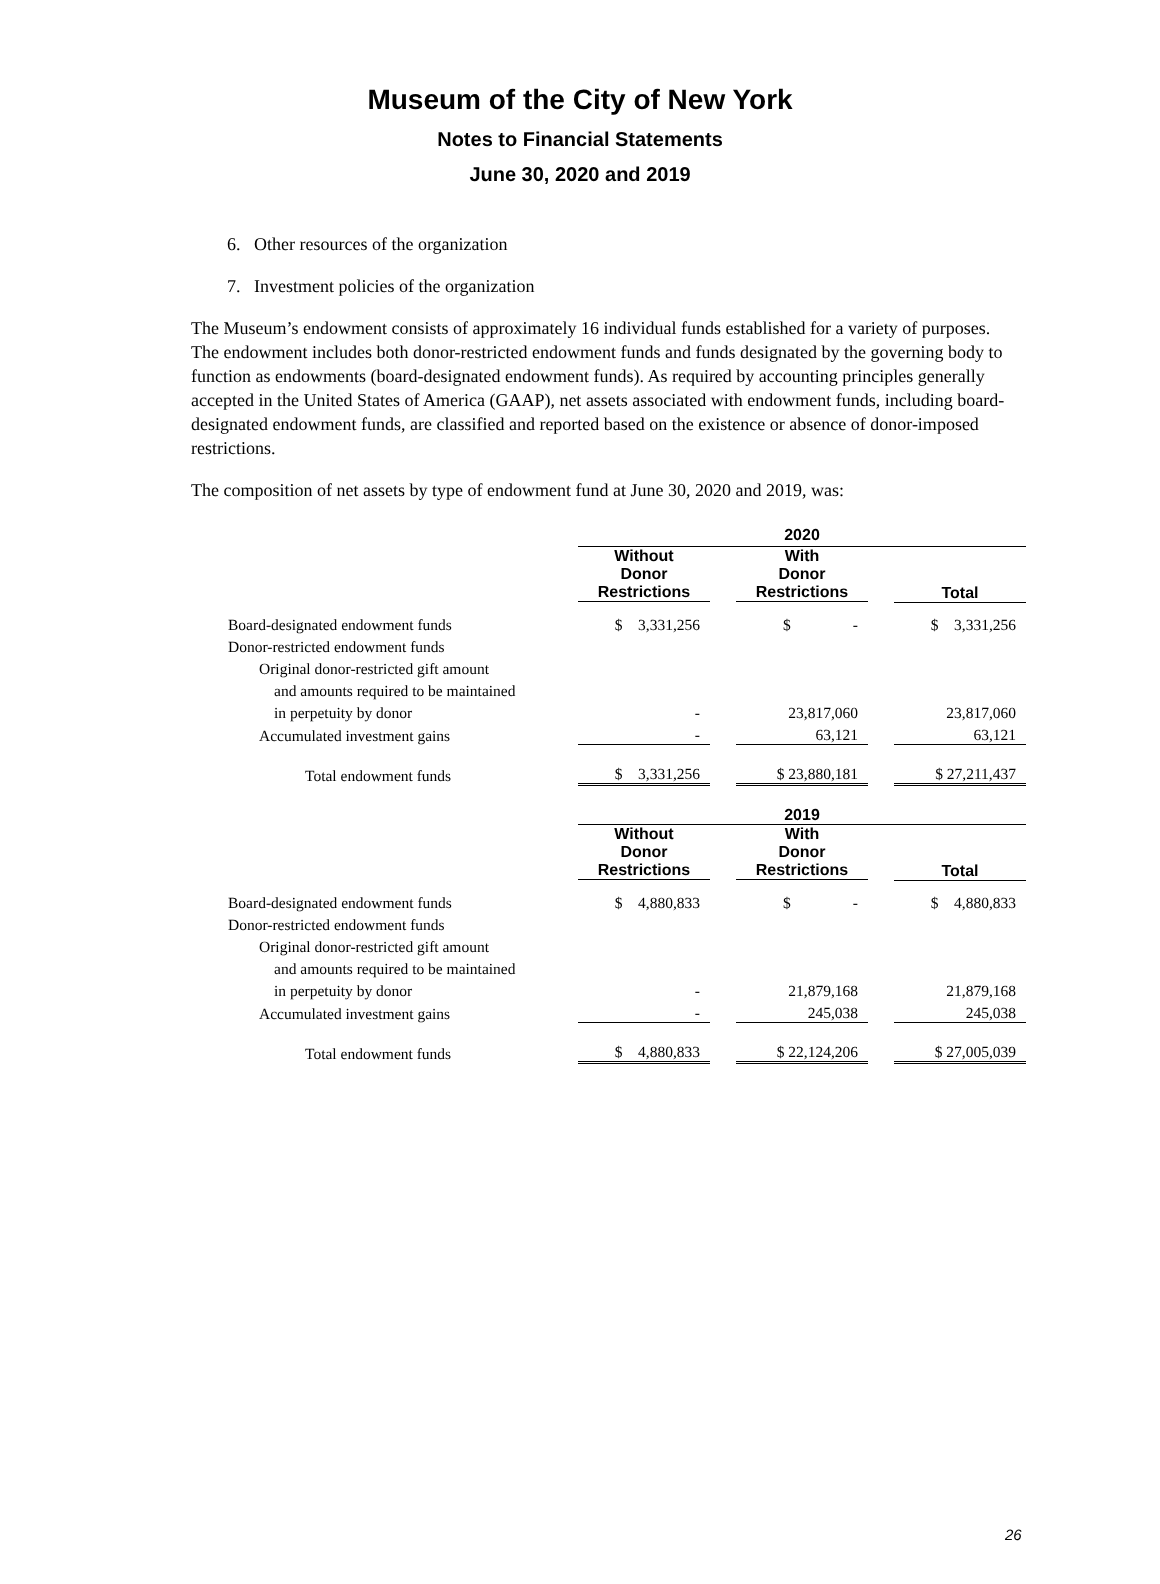Museum of the City of New York
Notes to Financial Statements
June 30, 2020 and 2019
6. Other resources of the organization
7. Investment policies of the organization
The Museum’s endowment consists of approximately 16 individual funds established for a variety of purposes. The endowment includes both donor-restricted endowment funds and funds designated by the governing body to function as endowments (board-designated endowment funds). As required by accounting principles generally accepted in the United States of America (GAAP), net assets associated with endowment funds, including board-designated endowment funds, are classified and reported based on the existence or absence of donor-imposed restrictions.
The composition of net assets by type of endowment fund at June 30, 2020 and 2019, was:
| | 2020 | | | | |
| | Without Donor Restrictions | | With Donor Restrictions | | Total |
| Board-designated endowment funds | $ 3,331,256 | | $ - | | $ 3,331,256 |
| Donor-restricted endowment funds | | | | | |
| Original donor-restricted gift amount | | | | | |
| and amounts required to be maintained | | | | | |
| in perpetuity by donor | - | | 23,817,060 | | 23,817,060 |
| Accumulated investment gains | - | | 63,121 | | 63,121 |
| Total endowment funds | $ 3,331,256 | | $ 23,880,181 | | $ 27,211,437 |
| | 2019 | | | | |
| | Without Donor Restrictions | | With Donor Restrictions | | Total |
| Board-designated endowment funds | $ 4,880,833 | | $ - | | $ 4,880,833 |
| Donor-restricted endowment funds | | | | | |
| Original donor-restricted gift amount | | | | | |
| and amounts required to be maintained | | | | | |
| in perpetuity by donor | - | | 21,879,168 | | 21,879,168 |
| Accumulated investment gains | - | | 245,038 | | 245,038 |
| Total endowment funds | $ 4,880,833 | | $ 22,124,206 | | $ 27,005,039 |
26